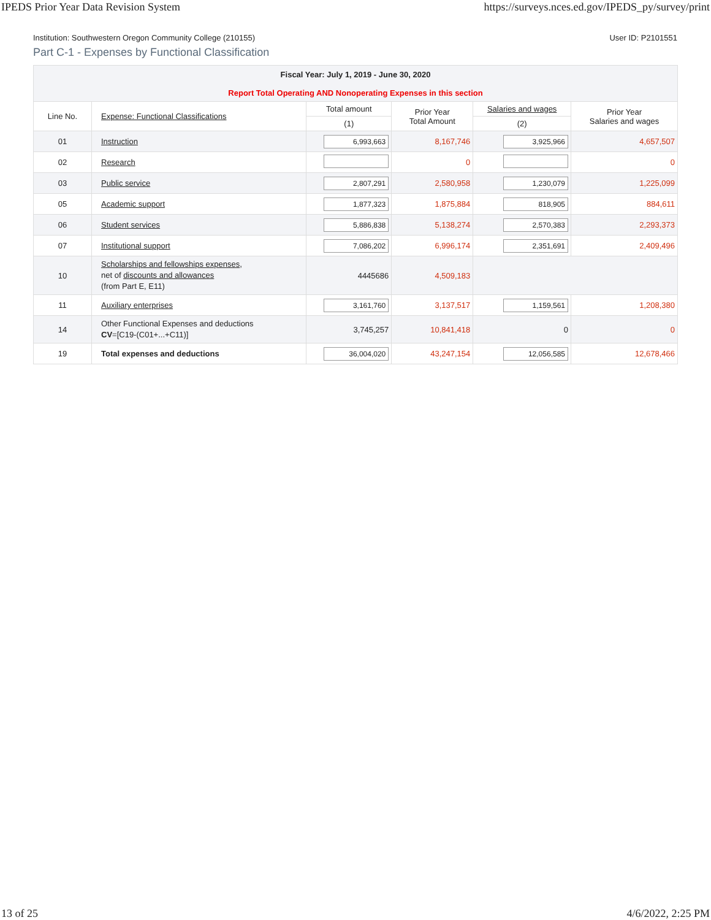IPEDS Prior Year Data Revision System https://surveys.nces.ed.gov/IPEDS_py/survey/print
Institution: Southwestern Oregon Community College (210155) User ID: P2101551
Part C-1 - Expenses by Functional Classification
| Fiscal Year: July 1, 2019 - June 30, 2020 Report Total Operating AND Nonoperating Expenses in this section | | | | | |
| Line No. | Expense: Functional Classifications | Total amount | Prior Year Total Amount | Salaries and wages | Prior Year Salaries and wages |
| | | (1) | | (2) | |
| 01 | Instruction | 6,993,663 | 8,167,746 | 3,925,966 | 4,657,507 |
| 02 | Research | | 0 | | 0 |
| 03 | Public service | 2,807,291 | 2,580,958 | 1,230,079 | 1,225,099 |
| 05 | Academic support | 1,877,323 | 1,875,884 | 818,905 | 884,611 |
| 06 | Student services | 5,886,838 | 5,138,274 | 2,570,383 | 2,293,373 |
| 07 | Institutional support | 7,086,202 | 6,996,174 | 2,351,691 | 2,409,496 |
| 10 | Scholarships and fellowships expenses , net of discounts and allowances (from Part E, E11) | 4445686 | 4,509,183 | | |
| 11 | Auxiliary enterprises | 3,161,760 | 3,137,517 | 1,159,561 | 1,208,380 |
| 14 | Other Functional Expenses and deductions CV =[C19-(C01+...+C11)] | 3,745,257 | 10,841,418 | 0 | 0 |
| 19 | Total expenses and deductions | 36,004,020 | 43,247,154 | 12,056,585 | 12,678,466 |
13 of 25 4/6/2022, 2:25 PM